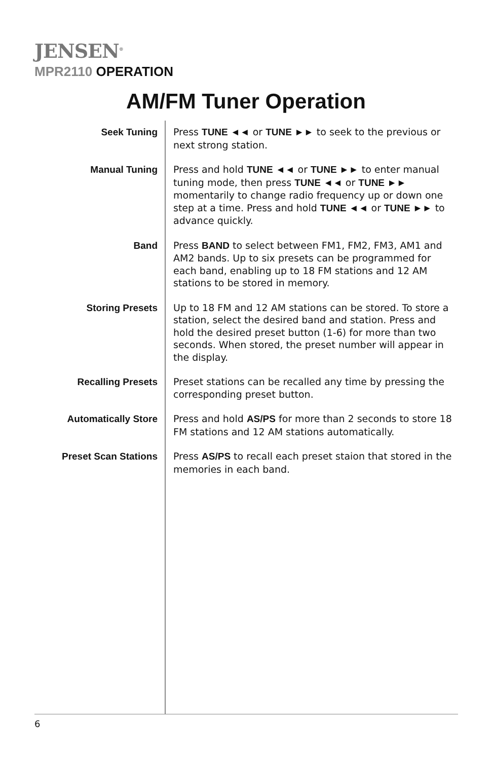JENSEN<sup>®</sup>
MPR2110 OPERATION
AM/FM Tuner Operation
Seek Tuning
Press TUNE ◄◄ or TUNE ►► to seek to the previous or next strong station.
Manual Tuning
Press and hold TUNE ◄◄ or TUNE ►► to enter manual tuning mode, then press TUNE ◄◄ or TUNE ►► momentarily to change radio frequency up or down one step at a time. Press and hold TUNE ◄◄ or TUNE ►► to advance quickly.
Band
Press BAND to select between FM1, FM2, FM3, AM1 and AM2 bands. Up to six presets can be programmed for each band, enabling up to 18 FM stations and 12 AM stations to be stored in memory.
Storing Presets
Up to 18 FM and 12 AM stations can be stored. To store a station, select the desired band and station. Press and hold the desired preset button (1-6) for more than two seconds. When stored, the preset number will appear in the display.
Recalling Presets
Preset stations can be recalled any time by pressing the corresponding preset button.
Automatically Store
Press and hold AS/PS for more than 2 seconds to store 18 FM stations and 12 AM stations automatically.
Preset Scan Stations
Press AS/PS to recall each preset staion that stored in the memories in each band.
6